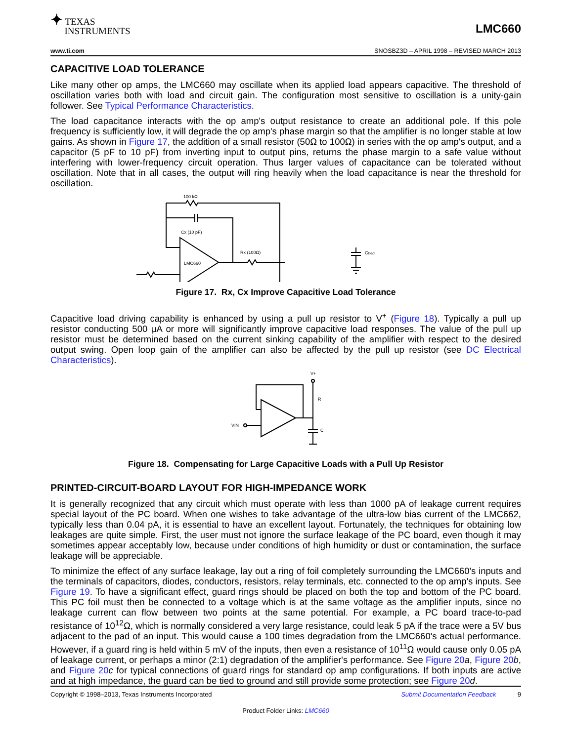✦ TEXAS
INSTRUMENTS
LMC660
www.ti.com SNOSBZ3D – APRIL 1998 – REVISED MARCH 2013
CAPACITIVE LOAD TOLERANCE
Like many other op amps, the LMC660 may oscillate when its applied load appears capacitive. The threshold of oscillation varies both with load and circuit gain. The configuration most sensitive to oscillation is a unity-gain follower. See Typical Performance Characteristics.
The load capacitance interacts with the op amp's output resistance to create an additional pole. If this pole frequency is sufficiently low, it will degrade the op amp's phase margin so that the amplifier is no longer stable at low gains. As shown in Figure 17, the addition of a small resistor (50Ω to 100Ω) in series with the op amp's output, and a capacitor (5 pF to 10 pF) from inverting input to output pins, returns the phase margin to a safe value without interfering with lower-frequency circuit operation. Thus larger values of capacitance can be tolerated without oscillation. Note that in all cases, the output will ring heavily when the load capacitance is near the threshold for oscillation.
100 kΩ
Cx (10 pF)
LMC660
Rx (100Ω)
Cload
Figure 17. Rx, Cx Improve Capacitive Load Tolerance
Capacitive load driving capability is enhanced by using a pull up resistor to V<sup>+</sup> (Figure 18). Typically a pull up resistor conducting 500 μA or more will significantly improve capacitive load responses. The value of the pull up resistor must be determined based on the current sinking capability of the amplifier with respect to the desired output swing. Open loop gain of the amplifier can also be affected by the pull up resistor (see DC Electrical Characteristics).
V+
R
VIN
C
Figure 18. Compensating for Large Capacitive Loads with a Pull Up Resistor
PRINTED-CIRCUIT-BOARD LAYOUT FOR HIGH-IMPEDANCE WORK
It is generally recognized that any circuit which must operate with less than 1000 pA of leakage current requires special layout of the PC board. When one wishes to take advantage of the ultra-low bias current of the LMC662, typically less than 0.04 pA, it is essential to have an excellent layout. Fortunately, the techniques for obtaining low leakages are quite simple. First, the user must not ignore the surface leakage of the PC board, even though it may sometimes appear acceptably low, because under conditions of high humidity or dust or contamination, the surface leakage will be appreciable.
To minimize the effect of any surface leakage, lay out a ring of foil completely surrounding the LMC660's inputs and the terminals of capacitors, diodes, conductors, resistors, relay terminals, etc. connected to the op amp's inputs. See Figure 19. To have a significant effect, guard rings should be placed on both the top and bottom of the PC board. This PC foil must then be connected to a voltage which is at the same voltage as the amplifier inputs, since no leakage current can flow between two points at the same potential. For example, a PC board trace-to-pad resistance of 10<sup>12</sup>Ω, which is normally considered a very large resistance, could leak 5 pA if the trace were a 5V bus adjacent to the pad of an input. This would cause a 100 times degradation from the LMC660's actual performance. However, if a guard ring is held within 5 mV of the inputs, then even a resistance of 10<sup>11</sup>Ω would cause only 0.05 pA of leakage current, or perhaps a minor (2:1) degradation of the amplifier's performance. See Figure 20 a, Figure 20 b, and Figure 20 c for typical connections of guard rings for standard op amp configurations. If both inputs are active and at high impedance, the guard can be tied to ground and still provide some protection; see Figure 20 d.
Copyright © 1998–2013, Texas Instruments Incorporated Submit Documentation Feedback 9
Product Folder Links: LMC660